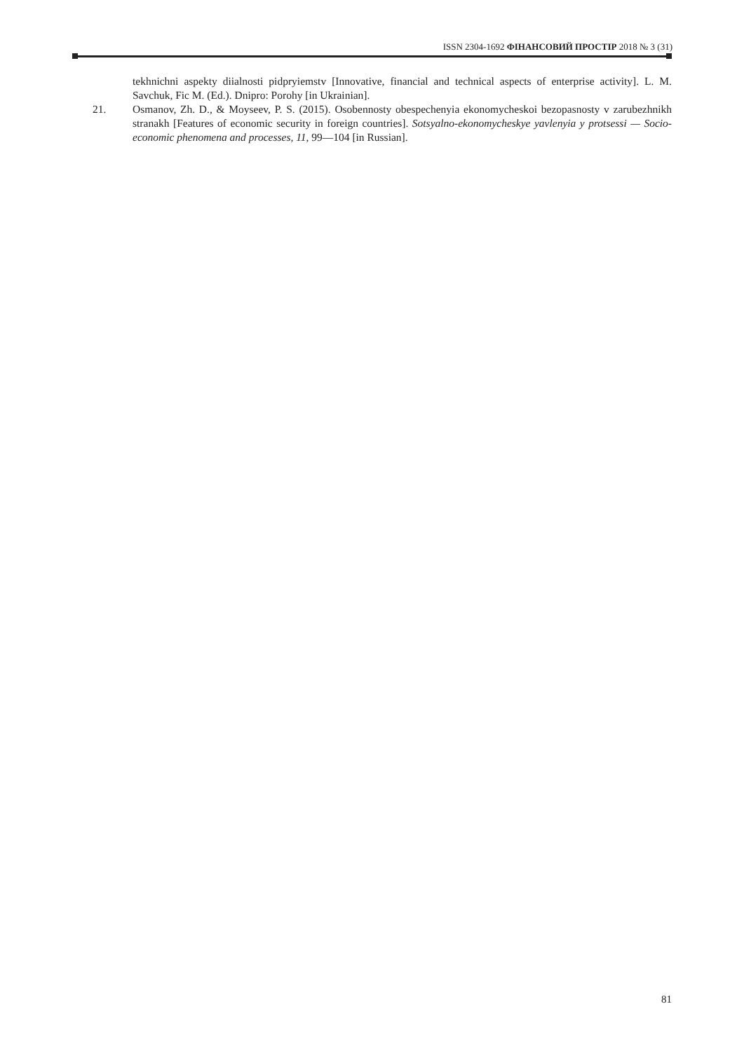ISSN 2304-1692 ФІНАНСОВИЙ ПРОСТІР 2018 № 3 (31)
tekhnichni aspekty diialnosti pidpryiemstv [Innovative, financial and technical aspects of enterprise activity]. L. M. Savchuk, Fic M. (Ed.). Dnipro: Porohy [in Ukrainian].
21. Osmanov, Zh. D., & Moyseev, P. S. (2015). Osobennosty obespechenyia ekonomycheskoi bezopasnosty v zarubezhnikh stranakh [Features of economic security in foreign countries]. Sotsyalno-ekonomycheskye yavlenyia y protsessi — Socio-economic phenomena and processes, 11, 99—104 [in Russian].
81